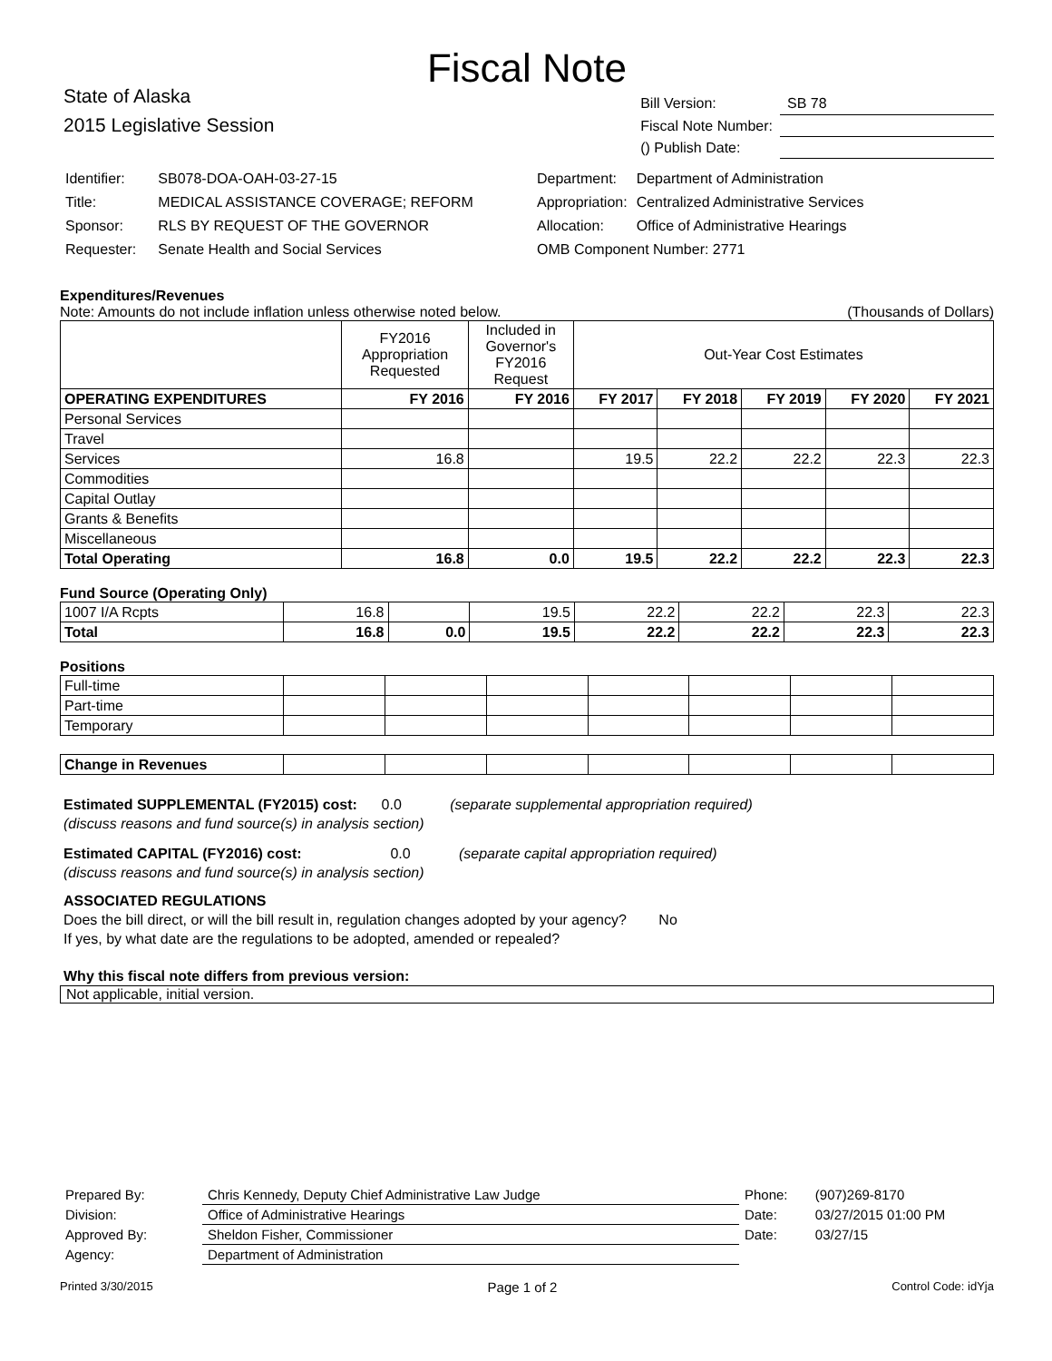Fiscal Note
State of Alaska
2015 Legislative Session
| Bill Version: | SB 78 |
| Fiscal Note Number: | |
| () Publish Date: | |
| Identifier: | SB078-DOA-OAH-03-27-15 |
| Title: | MEDICAL ASSISTANCE COVERAGE; REFORM |
| Sponsor: | RLS BY REQUEST OF THE GOVERNOR |
| Requester: | Senate Health and Social Services |
| Department: | Department of Administration |
| Appropriation: | Centralized Administrative Services |
| Allocation: | Office of Administrative Hearings |
| OMB Component Number: 2771 | |
Expenditures/Revenues
Note: Amounts do not include inflation unless otherwise noted below. (Thousands of Dollars)
| | FY2016 Appropriation Requested | Included in Governor's FY2016 Request | Out-Year Cost Estimates | | | | |
| OPERATING EXPENDITURES | FY 2016 | FY 2016 | FY 2017 | FY 2018 | FY 2019 | FY 2020 | FY 2021 |
| Personal Services | | | | | | | |
| Travel | | | | | | | |
| Services | 16.8 | | 19.5 | 22.2 | 22.2 | 22.3 | 22.3 |
| Commodities | | | | | | | |
| Capital Outlay | | | | | | | |
| Grants & Benefits | | | | | | | |
| Miscellaneous | | | | | | | |
| Total Operating | 16.8 | 0.0 | 19.5 | 22.2 | 22.2 | 22.3 | 22.3 |
Fund Source (Operating Only)
| 1007 I/A Rcpts | 16.8 | | 19.5 | 22.2 | 22.2 | 22.3 | 22.3 |
| Total | 16.8 | 0.0 | 19.5 | 22.2 | 22.2 | 22.3 | 22.3 |
Positions
| Full-time | | | | | | | |
| Part-time | | | | | | | |
| Temporary | | | | | | | |
| Change in Revenues | | | | | | | |
Estimated SUPPLEMENTAL (FY2015) cost: 0.0 (separate supplemental appropriation required)
(discuss reasons and fund source(s) in analysis section)
Estimated CAPITAL (FY2016) cost: 0.0 (separate capital appropriation required)
(discuss reasons and fund source(s) in analysis section)
ASSOCIATED REGULATIONS
Does the bill direct, or will the bill result in, regulation changes adopted by your agency? No
If yes, by what date are the regulations to be adopted, amended or repealed?
Why this fiscal note differs from previous version:
Not applicable, initial version.
| Prepared By: | Chris Kennedy, Deputy Chief Administrative Law Judge | Phone: | (907)269-8170 |
| Division: | Office of Administrative Hearings | Date: | 03/27/2015 01:00 PM |
| Approved By: | Sheldon Fisher, Commissioner | Date: | 03/27/15 |
| Agency: | Department of Administration | | |
Printed 3/30/2015 Page 1 of 2 Control Code: idYja